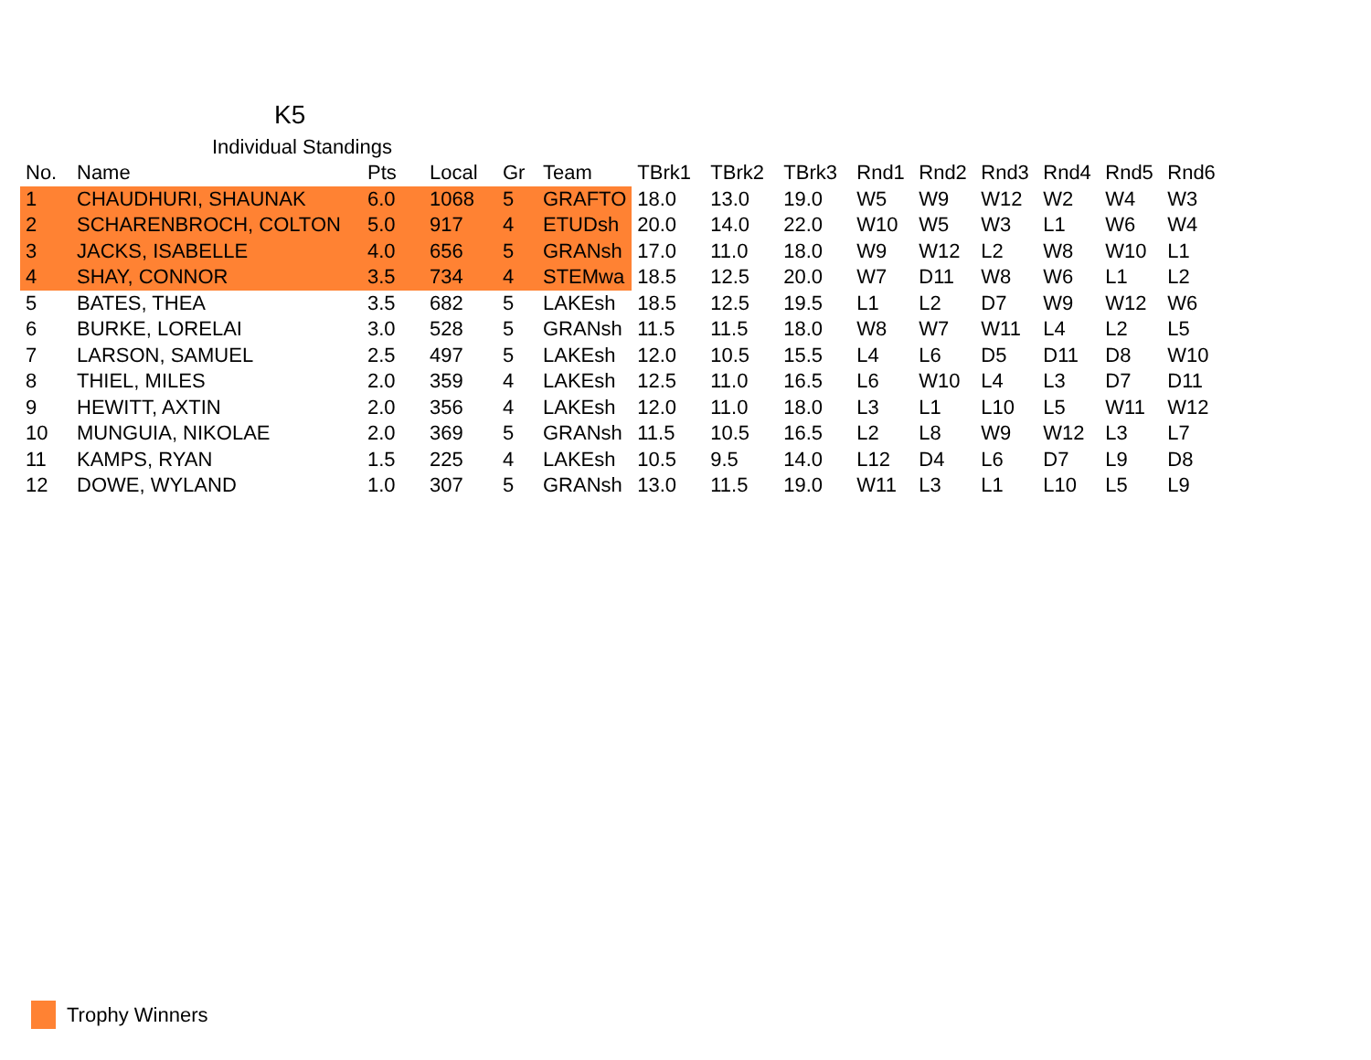K5
Individual Standings
| No. | Name | Pts | Local | Gr | Team | TBrk1 | TBrk2 | TBrk3 | Rnd1 | Rnd2 | Rnd3 | Rnd4 | Rnd5 | Rnd6 |
| --- | --- | --- | --- | --- | --- | --- | --- | --- | --- | --- | --- | --- | --- | --- |
| 1 | CHAUDHURI, SHAUNAK | 6.0 | 1068 | 5 | GRAFTO | 18.0 | 13.0 | 19.0 | W5 | W9 | W12 | W2 | W4 | W3 |
| 2 | SCHARENBROCH, COLTON | 5.0 | 917 | 4 | ETUDsh | 20.0 | 14.0 | 22.0 | W10 | W5 | W3 | L1 | W6 | W4 |
| 3 | JACKS, ISABELLE | 4.0 | 656 | 5 | GRANsh | 17.0 | 11.0 | 18.0 | W9 | W12 | L2 | W8 | W10 | L1 |
| 4 | SHAY, CONNOR | 3.5 | 734 | 4 | STEMwa | 18.5 | 12.5 | 20.0 | W7 | D11 | W8 | W6 | L1 | L2 |
| 5 | BATES, THEA | 3.5 | 682 | 5 | LAKEsh | 18.5 | 12.5 | 19.5 | L1 | L2 | D7 | W9 | W12 | W6 |
| 6 | BURKE, LORELAI | 3.0 | 528 | 5 | GRANsh | 11.5 | 11.5 | 18.0 | W8 | W7 | W11 | L4 | L2 | L5 |
| 7 | LARSON, SAMUEL | 2.5 | 497 | 5 | LAKEsh | 12.0 | 10.5 | 15.5 | L4 | L6 | D5 | D11 | D8 | W10 |
| 8 | THIEL, MILES | 2.0 | 359 | 4 | LAKEsh | 12.5 | 11.0 | 16.5 | L6 | W10 | L4 | L3 | D7 | D11 |
| 9 | HEWITT, AXTIN | 2.0 | 356 | 4 | LAKEsh | 12.0 | 11.0 | 18.0 | L3 | L1 | L10 | L5 | W11 | W12 |
| 10 | MUNGUIA, NIKOLAE | 2.0 | 369 | 5 | GRANsh | 11.5 | 10.5 | 16.5 | L2 | L8 | W9 | W12 | L3 | L7 |
| 11 | KAMPS, RYAN | 1.5 | 225 | 4 | LAKEsh | 10.5 | 9.5 | 14.0 | L12 | D4 | L6 | D7 | L9 | D8 |
| 12 | DOWE, WYLAND | 1.0 | 307 | 5 | GRANsh | 13.0 | 11.5 | 19.0 | W11 | L3 | L1 | L10 | L5 | L9 |
Trophy Winners